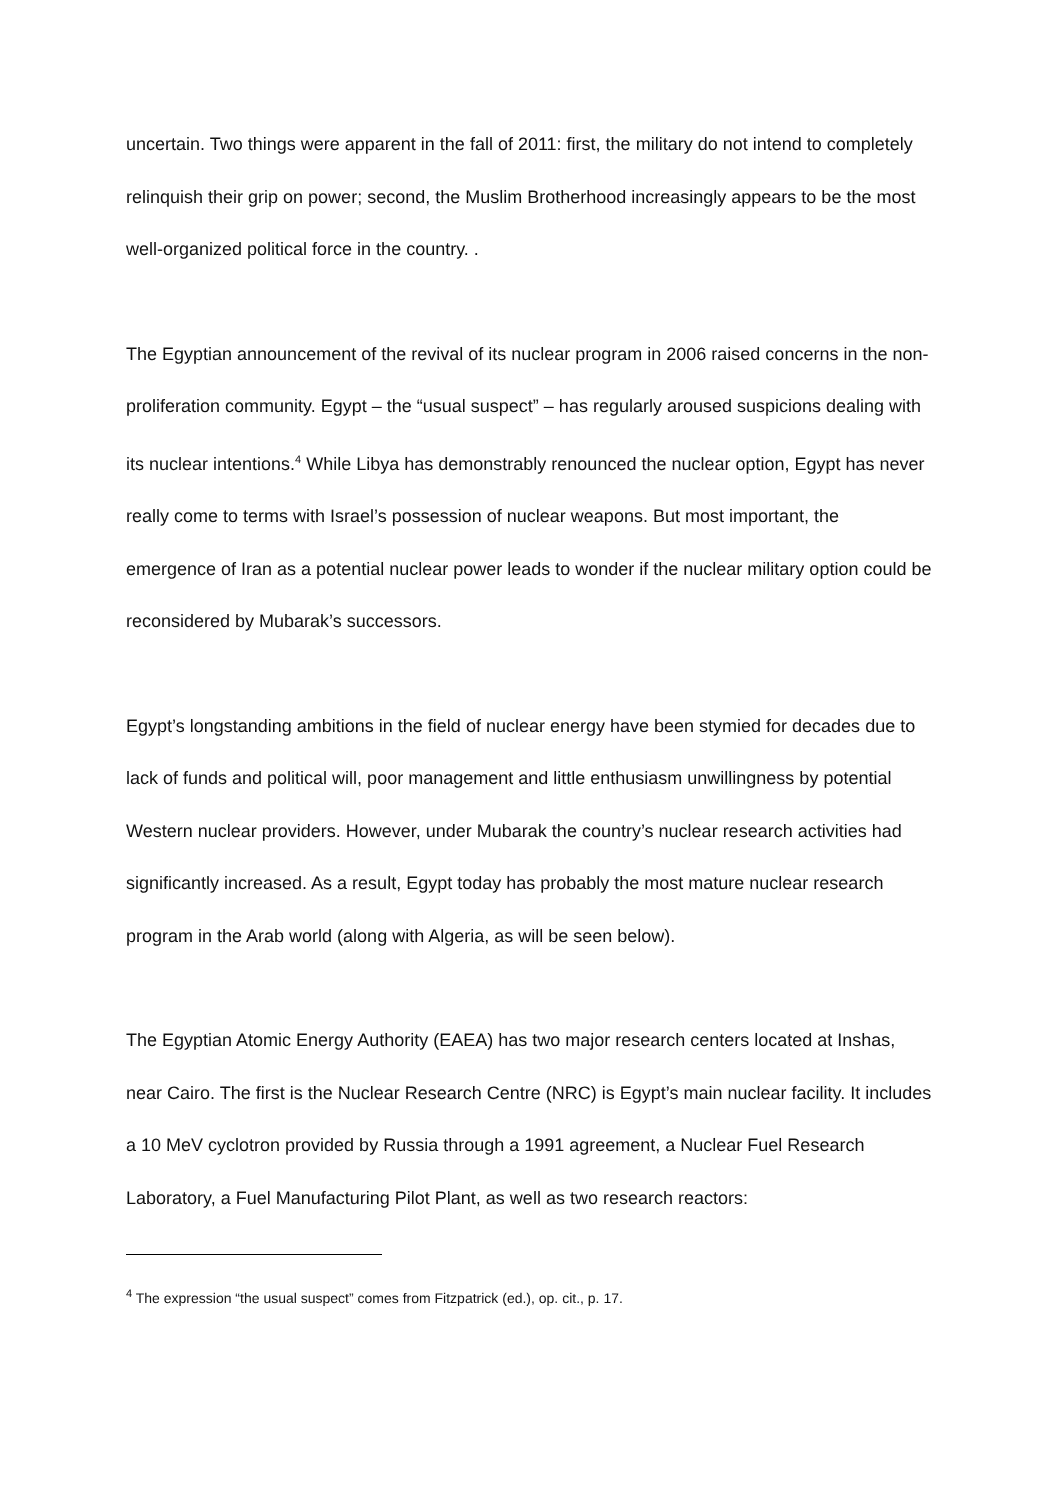uncertain. Two things were apparent in the fall of 2011: first, the military do not intend to completely relinquish their grip on power; second, the Muslim Brotherhood increasingly appears to be the most well-organized political force in the country. .
The Egyptian announcement of the revival of its nuclear program in 2006 raised concerns in the non-proliferation community. Egypt – the “usual suspect” – has regularly aroused suspicions dealing with its nuclear intentions.<sup>4</sup> While Libya has demonstrably renounced the nuclear option, Egypt has never really come to terms with Israel’s possession of nuclear weapons. But most important, the emergence of Iran as a potential nuclear power leads to wonder if the nuclear military option could be reconsidered by Mubarak’s successors.
Egypt’s longstanding ambitions in the field of nuclear energy have been stymied for decades due to lack of funds and political will, poor management and little enthusiasm unwillingness by potential Western nuclear providers. However, under Mubarak the country’s nuclear research activities had significantly increased. As a result, Egypt today has probably the most mature nuclear research program in the Arab world (along with Algeria, as will be seen below).
The Egyptian Atomic Energy Authority (EAEA) has two major research centers located at Inshas, near Cairo. The first is the Nuclear Research Centre (NRC) is Egypt’s main nuclear facility. It includes a 10 MeV cyclotron provided by Russia through a 1991 agreement, a Nuclear Fuel Research Laboratory, a Fuel Manufacturing Pilot Plant, as well as two research reactors:
<sup>4</sup> The expression “the usual suspect” comes from Fitzpatrick (ed.), op. cit., p. 17.